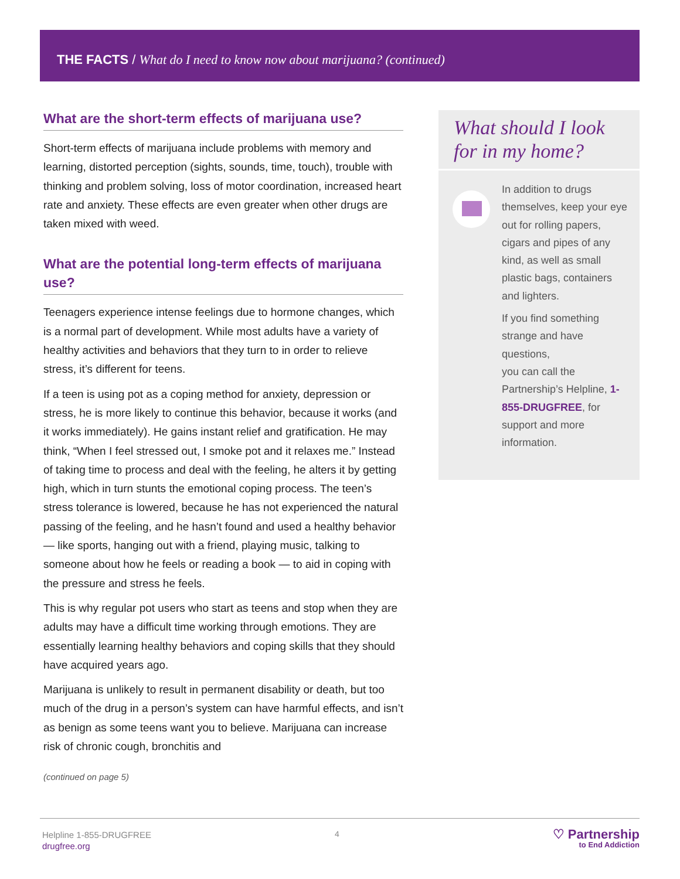THE FACTS / What do I need to know now about marijuana? (continued)
What are the short-term effects of marijuana use?
Short-term effects of marijuana include problems with memory and learning, distorted perception (sights, sounds, time, touch), trouble with thinking and problem solving, loss of motor coordination, increased heart rate and anxiety. These effects are even greater when other drugs are taken mixed with weed.
What are the potential long-term effects of marijuana use?
Teenagers experience intense feelings due to hormone changes, which is a normal part of development. While most adults have a variety of healthy activities and behaviors that they turn to in order to relieve stress, it’s different for teens.
If a teen is using pot as a coping method for anxiety, depression or stress, he is more likely to continue this behavior, because it works (and it works immediately). He gains instant relief and gratification. He may think, “When I feel stressed out, I smoke pot and it relaxes me.” Instead of taking time to process and deal with the feeling, he alters it by getting high, which in turn stunts the emotional coping process. The teen’s stress tolerance is lowered, because he has not experienced the natural passing of the feeling, and he hasn’t found and used a healthy behavior — like sports, hanging out with a friend, playing music, talking to someone about how he feels or reading a book — to aid in coping with the pressure and stress he feels.
This is why regular pot users who start as teens and stop when they are adults may have a difficult time working through emotions. They are essentially learning healthy behaviors and coping skills that they should have acquired years ago.
Marijuana is unlikely to result in permanent disability or death, but too much of the drug in a person’s system can have harmful effects, and isn’t as benign as some teens want you to believe. Marijuana can increase risk of chronic cough, bronchitis and
(continued on page 5)
What should I look for in my home?
In addition to drugs themselves, keep your eye out for rolling papers, cigars and pipes of any kind, as well as small plastic bags, containers and lighters.
If you find something strange and have questions,
you can call the Partnership’s Helpline, 1-855-DRUGFREE, for support and more information.
Helpline 1-855-DRUGFREE
drugfree.org
4 ♡ Partnership
to End Addiction